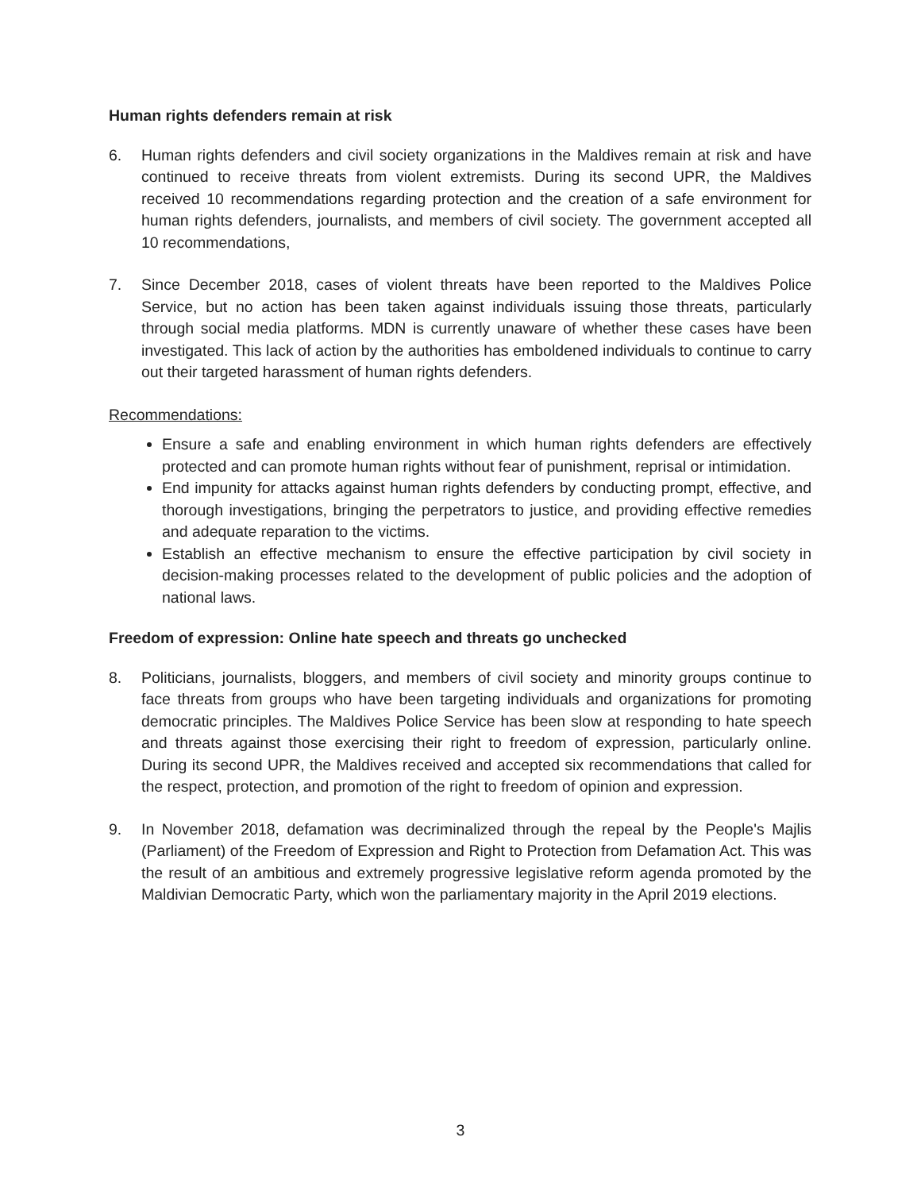Human rights defenders remain at risk
6. Human rights defenders and civil society organizations in the Maldives remain at risk and have continued to receive threats from violent extremists. During its second UPR, the Maldives received 10 recommendations regarding protection and the creation of a safe environment for human rights defenders, journalists, and members of civil society. The government accepted all 10 recommendations,
7. Since December 2018, cases of violent threats have been reported to the Maldives Police Service, but no action has been taken against individuals issuing those threats, particularly through social media platforms. MDN is currently unaware of whether these cases have been investigated. This lack of action by the authorities has emboldened individuals to continue to carry out their targeted harassment of human rights defenders.
Recommendations:
Ensure a safe and enabling environment in which human rights defenders are effectively protected and can promote human rights without fear of punishment, reprisal or intimidation.
End impunity for attacks against human rights defenders by conducting prompt, effective, and thorough investigations, bringing the perpetrators to justice, and providing effective remedies and adequate reparation to the victims.
Establish an effective mechanism to ensure the effective participation by civil society in decision-making processes related to the development of public policies and the adoption of national laws.
Freedom of expression: Online hate speech and threats go unchecked
8. Politicians, journalists, bloggers, and members of civil society and minority groups continue to face threats from groups who have been targeting individuals and organizations for promoting democratic principles. The Maldives Police Service has been slow at responding to hate speech and threats against those exercising their right to freedom of expression, particularly online. During its second UPR, the Maldives received and accepted six recommendations that called for the respect, protection, and promotion of the right to freedom of opinion and expression.
9. In November 2018, defamation was decriminalized through the repeal by the People's Majlis (Parliament) of the Freedom of Expression and Right to Protection from Defamation Act. This was the result of an ambitious and extremely progressive legislative reform agenda promoted by the Maldivian Democratic Party, which won the parliamentary majority in the April 2019 elections.
3